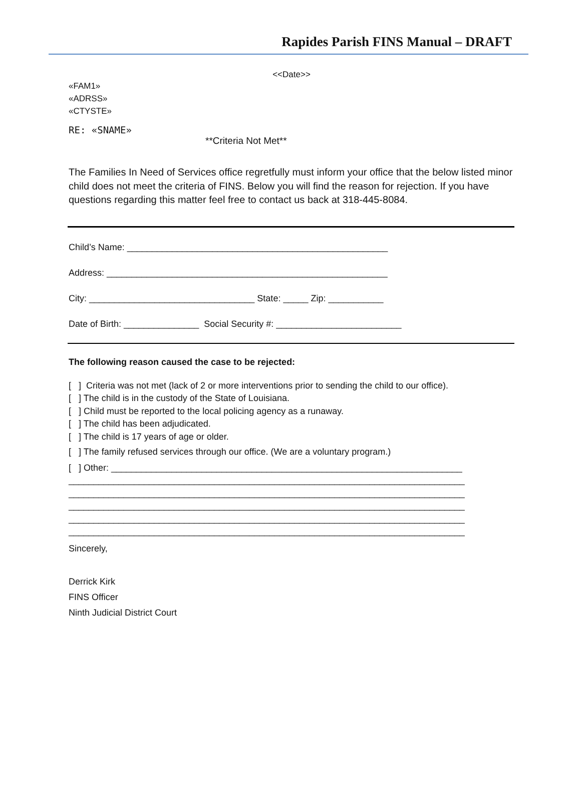Rapides Parish FINS Manual – DRAFT
<<Date>>
«FAM1»
«ADRSS»
«CTYSTE»
RE: «SNAME»
**Criteria Not Met**
The Families In Need of Services office regretfully must inform your office that the below listed minor child does not meet the criteria of FINS. Below you will find the reason for rejection. If you have questions regarding this matter feel free to contact us back at 318-445-8084.
Child’s Name: ____________________________________________________
Address: ________________________________________________________
City: _________________________________ State: _____ Zip: ___________
Date of Birth: _______________ Social Security #: _________________________
The following reason caused the case to be rejected:
[ ] Criteria was not met (lack of 2 or more interventions prior to sending the child to our office).
[ ] The child is in the custody of the State of Louisiana.
[ ] Child must be reported to the local policing agency as a runaway.
[ ] The child has been adjudicated.
[ ] The child is 17 years of age or older.
[ ] The family refused services through our office. (We are a voluntary program.)
[ ] Other: ______________________________________________________________________
_______________________________________________________________________________
_______________________________________________________________________________
_______________________________________________________________________________
_______________________________________________________________________________
_______________________________________________________________________________
Sincerely,
Derrick Kirk
FINS Officer
Ninth Judicial District Court